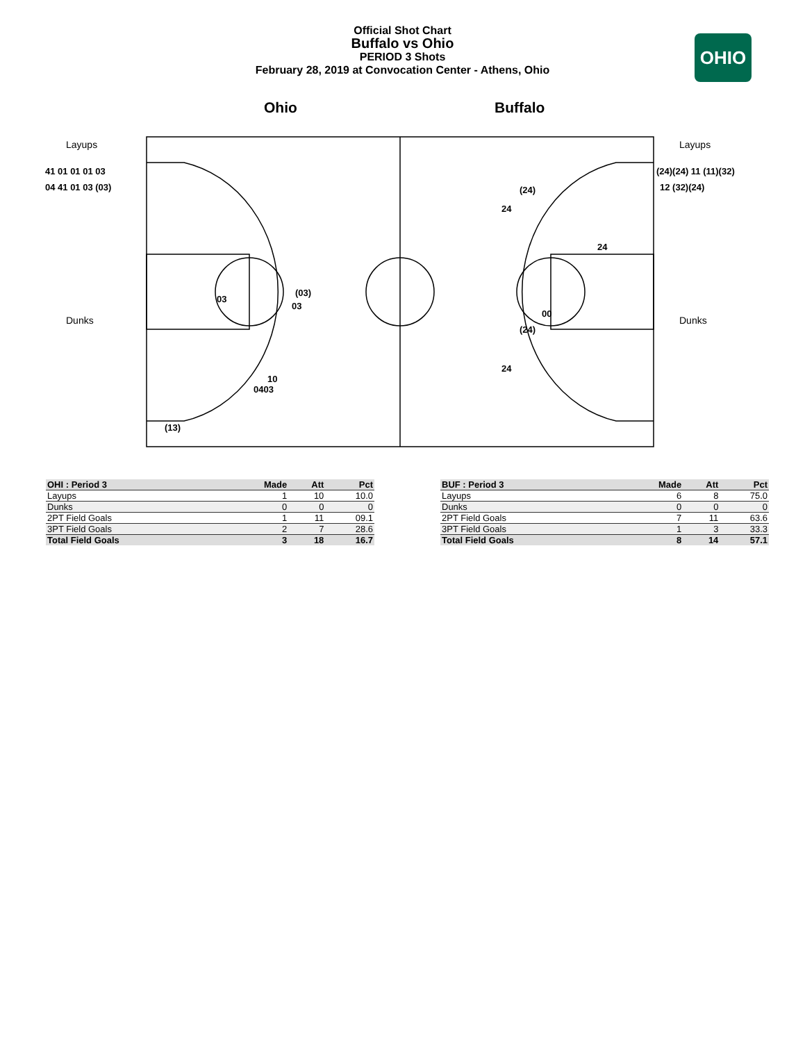Official Shot Chart
Buffalo vs Ohio
PERIOD 3 Shots
February 28, 2019 at Convocation Center - Athens, Ohio
OHIO
Ohio Buffalo
41 01 01 01 03
04 41 01 03 (03)
(24)(24) 11 (11)(32)
12 (32)(24)
03
(03)
03
10
0403
(13)
(24)
24
24
00
(24)
24
Layups
Layups
Dunks
Dunks
| OHI : Period 3 | Made | Att | Pct |
| --- | --- | --- | --- |
| Layups | 1 | 10 | 10.0 |
| Dunks | 0 | 0 | 0 |
| 2PT Field Goals | 1 | 11 | 09.1 |
| 3PT Field Goals | 2 | 7 | 28.6 |
| Total Field Goals | 3 | 18 | 16.7 |
| BUF : Period 3 | Made | Att | Pct |
| --- | --- | --- | --- |
| Layups | 6 | 8 | 75.0 |
| Dunks | 0 | 0 | 0 |
| 2PT Field Goals | 7 | 11 | 63.6 |
| 3PT Field Goals | 1 | 3 | 33.3 |
| Total Field Goals | 8 | 14 | 57.1 |